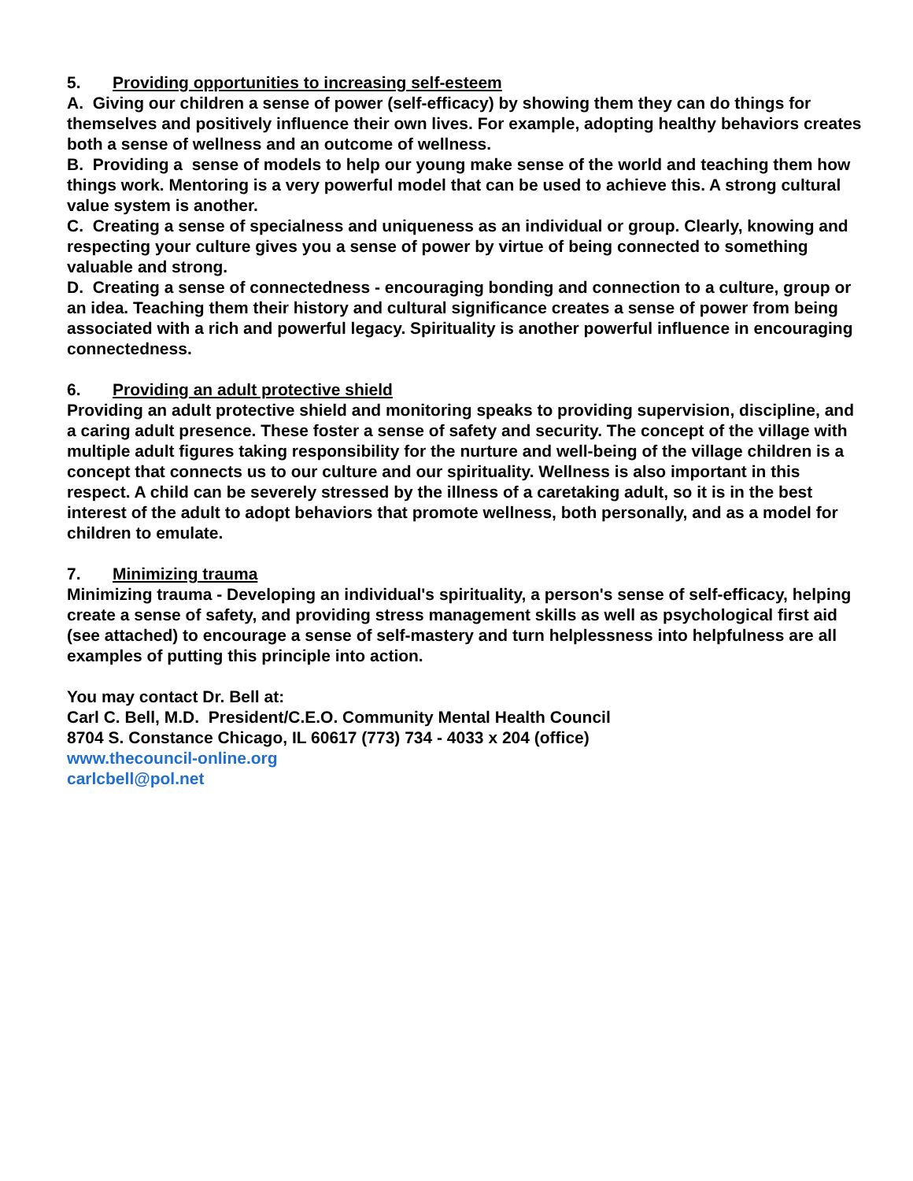5. Providing opportunities to increasing self-esteem
A. Giving our children a sense of power (self-efficacy) by showing them they can do things for themselves and positively influence their own lives. For example, adopting healthy behaviors creates both a sense of wellness and an outcome of wellness.
B. Providing a sense of models to help our young make sense of the world and teaching them how things work. Mentoring is a very powerful model that can be used to achieve this. A strong cultural value system is another.
C. Creating a sense of specialness and uniqueness as an individual or group. Clearly, knowing and respecting your culture gives you a sense of power by virtue of being connected to something valuable and strong.
D. Creating a sense of connectedness - encouraging bonding and connection to a culture, group or an idea. Teaching them their history and cultural significance creates a sense of power from being associated with a rich and powerful legacy. Spirituality is another powerful influence in encouraging connectedness.
6. Providing an adult protective shield
Providing an adult protective shield and monitoring speaks to providing supervision, discipline, and a caring adult presence. These foster a sense of safety and security. The concept of the village with multiple adult figures taking responsibility for the nurture and well-being of the village children is a concept that connects us to our culture and our spirituality. Wellness is also important in this respect. A child can be severely stressed by the illness of a caretaking adult, so it is in the best interest of the adult to adopt behaviors that promote wellness, both personally, and as a model for children to emulate.
7. Minimizing trauma
Minimizing trauma - Developing an individual's spirituality, a person's sense of self-efficacy, helping create a sense of safety, and providing stress management skills as well as psychological first aid (see attached) to encourage a sense of self-mastery and turn helplessness into helpfulness are all examples of putting this principle into action.
You may contact Dr. Bell at:
Carl C. Bell, M.D. President/C.E.O. Community Mental Health Council
8704 S. Constance Chicago, IL 60617 (773) 734 - 4033 x 204 (office)
www.thecouncil-online.org
carlcbell@pol.net